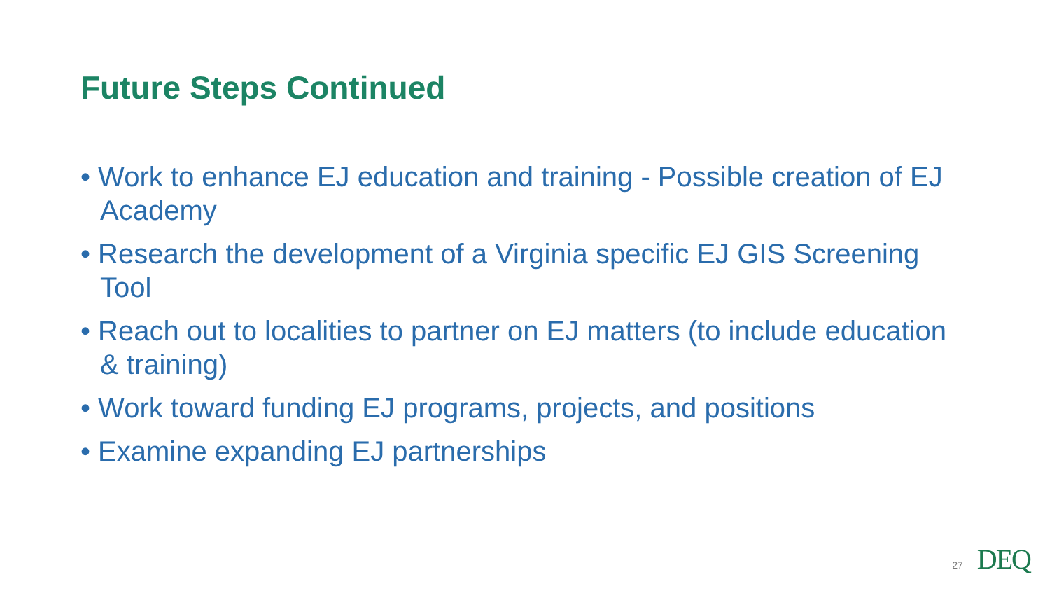Future Steps Continued
• Work to enhance EJ education and training - Possible creation of EJ Academy
• Research the development of a Virginia specific EJ GIS Screening Tool
• Reach out to localities to partner on EJ matters (to include education & training)
• Work toward funding EJ programs, projects, and positions
• Examine expanding EJ partnerships
27 DEQ